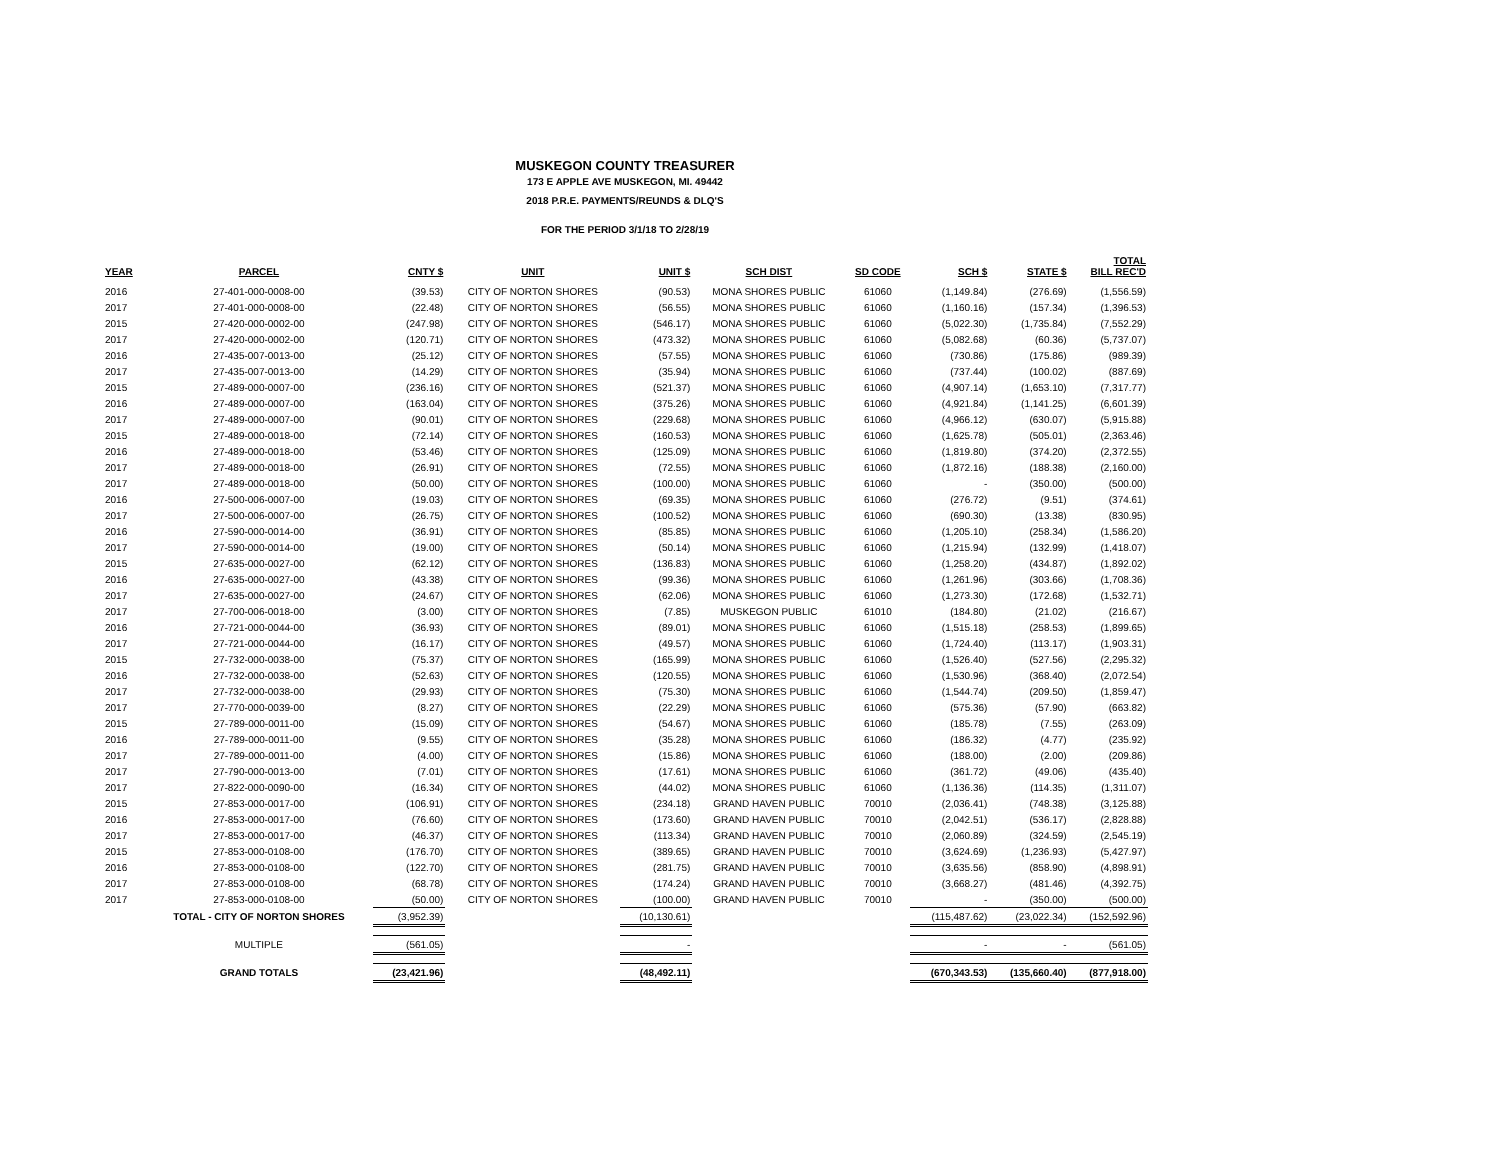MUSKEGON COUNTY TREASURER
173 E APPLE AVE MUSKEGON, MI. 49442
2018 P.R.E. PAYMENTS/REUNDS & DLQ'S
FOR THE PERIOD 3/1/18 TO 2/28/19
| YEAR | PARCEL | CNTY $ | UNIT | UNIT $ | SCH DIST | SD CODE | SCH $ | STATE $ | TOTAL BILL REC'D |
| --- | --- | --- | --- | --- | --- | --- | --- | --- | --- |
| 2016 | 27-401-000-0008-00 | (39.53) | CITY OF NORTON SHORES | (90.53) | MONA SHORES PUBLIC | 61060 | (1,149.84) | (276.69) | (1,556.59) |
| 2017 | 27-401-000-0008-00 | (22.48) | CITY OF NORTON SHORES | (56.55) | MONA SHORES PUBLIC | 61060 | (1,160.16) | (157.34) | (1,396.53) |
| 2015 | 27-420-000-0002-00 | (247.98) | CITY OF NORTON SHORES | (546.17) | MONA SHORES PUBLIC | 61060 | (5,022.30) | (1,735.84) | (7,552.29) |
| 2017 | 27-420-000-0002-00 | (120.71) | CITY OF NORTON SHORES | (473.32) | MONA SHORES PUBLIC | 61060 | (5,082.68) | (60.36) | (5,737.07) |
| 2016 | 27-435-007-0013-00 | (25.12) | CITY OF NORTON SHORES | (57.55) | MONA SHORES PUBLIC | 61060 | (730.86) | (175.86) | (989.39) |
| 2017 | 27-435-007-0013-00 | (14.29) | CITY OF NORTON SHORES | (35.94) | MONA SHORES PUBLIC | 61060 | (737.44) | (100.02) | (887.69) |
| 2015 | 27-489-000-0007-00 | (236.16) | CITY OF NORTON SHORES | (521.37) | MONA SHORES PUBLIC | 61060 | (4,907.14) | (1,653.10) | (7,317.77) |
| 2016 | 27-489-000-0007-00 | (163.04) | CITY OF NORTON SHORES | (375.26) | MONA SHORES PUBLIC | 61060 | (4,921.84) | (1,141.25) | (6,601.39) |
| 2017 | 27-489-000-0007-00 | (90.01) | CITY OF NORTON SHORES | (229.68) | MONA SHORES PUBLIC | 61060 | (4,966.12) | (630.07) | (5,915.88) |
| 2015 | 27-489-000-0018-00 | (72.14) | CITY OF NORTON SHORES | (160.53) | MONA SHORES PUBLIC | 61060 | (1,625.78) | (505.01) | (2,363.46) |
| 2016 | 27-489-000-0018-00 | (53.46) | CITY OF NORTON SHORES | (125.09) | MONA SHORES PUBLIC | 61060 | (1,819.80) | (374.20) | (2,372.55) |
| 2017 | 27-489-000-0018-00 | (26.91) | CITY OF NORTON SHORES | (72.55) | MONA SHORES PUBLIC | 61060 | (1,872.16) | (188.38) | (2,160.00) |
| 2017 | 27-489-000-0018-00 | (50.00) | CITY OF NORTON SHORES | (100.00) | MONA SHORES PUBLIC | 61060 | - | (350.00) | (500.00) |
| 2016 | 27-500-006-0007-00 | (19.03) | CITY OF NORTON SHORES | (69.35) | MONA SHORES PUBLIC | 61060 | (276.72) | (9.51) | (374.61) |
| 2017 | 27-500-006-0007-00 | (26.75) | CITY OF NORTON SHORES | (100.52) | MONA SHORES PUBLIC | 61060 | (690.30) | (13.38) | (830.95) |
| 2016 | 27-590-000-0014-00 | (36.91) | CITY OF NORTON SHORES | (85.85) | MONA SHORES PUBLIC | 61060 | (1,205.10) | (258.34) | (1,586.20) |
| 2017 | 27-590-000-0014-00 | (19.00) | CITY OF NORTON SHORES | (50.14) | MONA SHORES PUBLIC | 61060 | (1,215.94) | (132.99) | (1,418.07) |
| 2015 | 27-635-000-0027-00 | (62.12) | CITY OF NORTON SHORES | (136.83) | MONA SHORES PUBLIC | 61060 | (1,258.20) | (434.87) | (1,892.02) |
| 2016 | 27-635-000-0027-00 | (43.38) | CITY OF NORTON SHORES | (99.36) | MONA SHORES PUBLIC | 61060 | (1,261.96) | (303.66) | (1,708.36) |
| 2017 | 27-635-000-0027-00 | (24.67) | CITY OF NORTON SHORES | (62.06) | MONA SHORES PUBLIC | 61060 | (1,273.30) | (172.68) | (1,532.71) |
| 2017 | 27-700-006-0018-00 | (3.00) | CITY OF NORTON SHORES | (7.85) | MUSKEGON PUBLIC | 61010 | (184.80) | (21.02) | (216.67) |
| 2016 | 27-721-000-0044-00 | (36.93) | CITY OF NORTON SHORES | (89.01) | MONA SHORES PUBLIC | 61060 | (1,515.18) | (258.53) | (1,899.65) |
| 2017 | 27-721-000-0044-00 | (16.17) | CITY OF NORTON SHORES | (49.57) | MONA SHORES PUBLIC | 61060 | (1,724.40) | (113.17) | (1,903.31) |
| 2015 | 27-732-000-0038-00 | (75.37) | CITY OF NORTON SHORES | (165.99) | MONA SHORES PUBLIC | 61060 | (1,526.40) | (527.56) | (2,295.32) |
| 2016 | 27-732-000-0038-00 | (52.63) | CITY OF NORTON SHORES | (120.55) | MONA SHORES PUBLIC | 61060 | (1,530.96) | (368.40) | (2,072.54) |
| 2017 | 27-732-000-0038-00 | (29.93) | CITY OF NORTON SHORES | (75.30) | MONA SHORES PUBLIC | 61060 | (1,544.74) | (209.50) | (1,859.47) |
| 2017 | 27-770-000-0039-00 | (8.27) | CITY OF NORTON SHORES | (22.29) | MONA SHORES PUBLIC | 61060 | (575.36) | (57.90) | (663.82) |
| 2015 | 27-789-000-0011-00 | (15.09) | CITY OF NORTON SHORES | (54.67) | MONA SHORES PUBLIC | 61060 | (185.78) | (7.55) | (263.09) |
| 2016 | 27-789-000-0011-00 | (9.55) | CITY OF NORTON SHORES | (35.28) | MONA SHORES PUBLIC | 61060 | (186.32) | (4.77) | (235.92) |
| 2017 | 27-789-000-0011-00 | (4.00) | CITY OF NORTON SHORES | (15.86) | MONA SHORES PUBLIC | 61060 | (188.00) | (2.00) | (209.86) |
| 2017 | 27-790-000-0013-00 | (7.01) | CITY OF NORTON SHORES | (17.61) | MONA SHORES PUBLIC | 61060 | (361.72) | (49.06) | (435.40) |
| 2017 | 27-822-000-0090-00 | (16.34) | CITY OF NORTON SHORES | (44.02) | MONA SHORES PUBLIC | 61060 | (1,136.36) | (114.35) | (1,311.07) |
| 2015 | 27-853-000-0017-00 | (106.91) | CITY OF NORTON SHORES | (234.18) | GRAND HAVEN PUBLIC | 70010 | (2,036.41) | (748.38) | (3,125.88) |
| 2016 | 27-853-000-0017-00 | (76.60) | CITY OF NORTON SHORES | (173.60) | GRAND HAVEN PUBLIC | 70010 | (2,042.51) | (536.17) | (2,828.88) |
| 2017 | 27-853-000-0017-00 | (46.37) | CITY OF NORTON SHORES | (113.34) | GRAND HAVEN PUBLIC | 70010 | (2,060.89) | (324.59) | (2,545.19) |
| 2015 | 27-853-000-0108-00 | (176.70) | CITY OF NORTON SHORES | (389.65) | GRAND HAVEN PUBLIC | 70010 | (3,624.69) | (1,236.93) | (5,427.97) |
| 2016 | 27-853-000-0108-00 | (122.70) | CITY OF NORTON SHORES | (281.75) | GRAND HAVEN PUBLIC | 70010 | (3,635.56) | (858.90) | (4,898.91) |
| 2017 | 27-853-000-0108-00 | (68.78) | CITY OF NORTON SHORES | (174.24) | GRAND HAVEN PUBLIC | 70010 | (3,668.27) | (481.46) | (4,392.75) |
| 2017 | 27-853-000-0108-00 | (50.00) | CITY OF NORTON SHORES | (100.00) | GRAND HAVEN PUBLIC | 70010 | - | (350.00) | (500.00) |
| | TOTAL - CITY OF NORTON SHORES | (3,952.39) | | (10,130.61) | | | (115,487.62) | (23,022.34) | (152,592.96) |
| | MULTIPLE | (561.05) | | - | | | - | - | (561.05) |
| | GRAND TOTALS | (23,421.96) | | (48,492.11) | | | (670,343.53) | (135,660.40) | (877,918.00) |